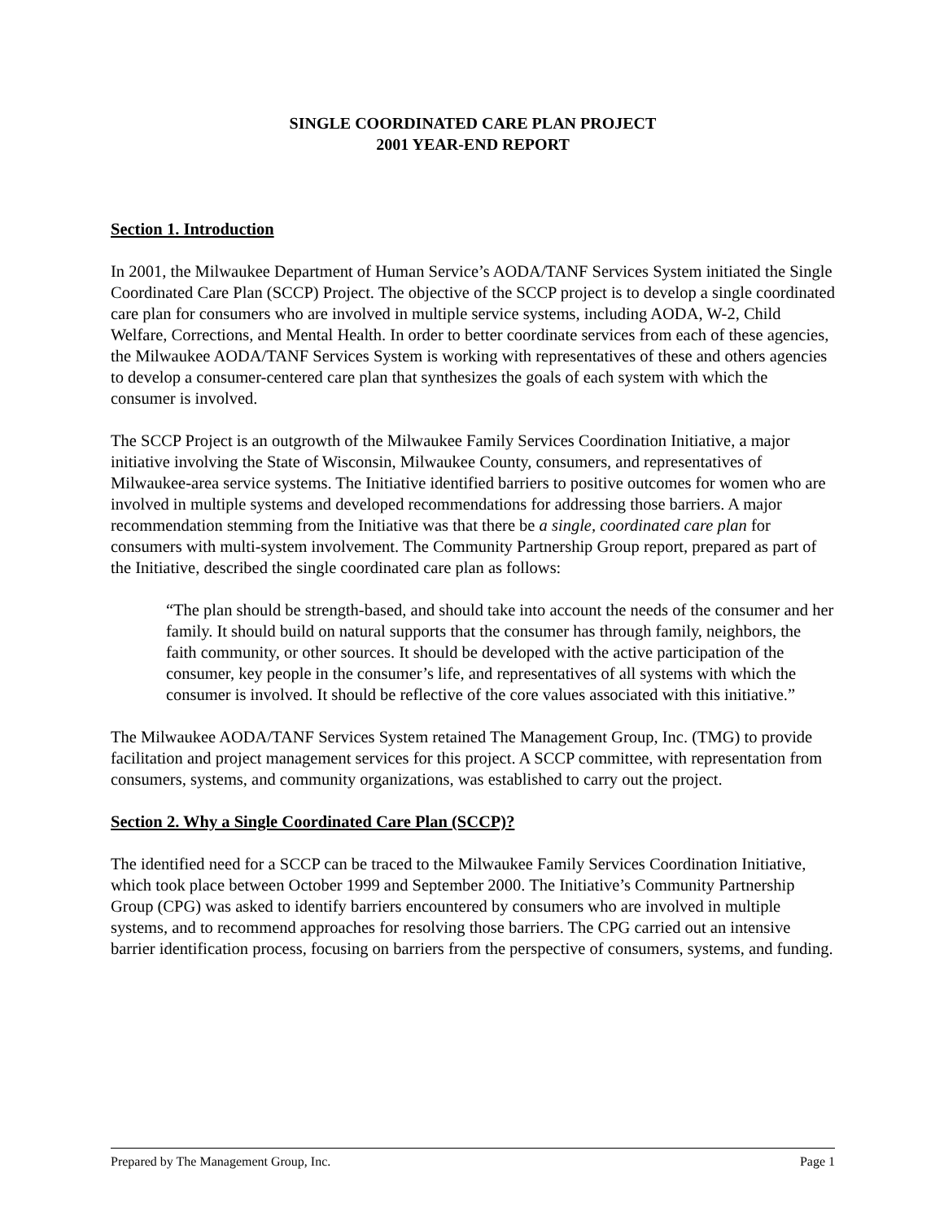SINGLE COORDINATED CARE PLAN PROJECT
2001 YEAR-END REPORT
Section 1. Introduction
In 2001, the Milwaukee Department of Human Service’s AODA/TANF Services System initiated the Single Coordinated Care Plan (SCCP) Project. The objective of the SCCP project is to develop a single coordinated care plan for consumers who are involved in multiple service systems, including AODA, W-2, Child Welfare, Corrections, and Mental Health. In order to better coordinate services from each of these agencies, the Milwaukee AODA/TANF Services System is working with representatives of these and others agencies to develop a consumer-centered care plan that synthesizes the goals of each system with which the consumer is involved.
The SCCP Project is an outgrowth of the Milwaukee Family Services Coordination Initiative, a major initiative involving the State of Wisconsin, Milwaukee County, consumers, and representatives of Milwaukee-area service systems. The Initiative identified barriers to positive outcomes for women who are involved in multiple systems and developed recommendations for addressing those barriers. A major recommendation stemming from the Initiative was that there be a single, coordinated care plan for consumers with multi-system involvement. The Community Partnership Group report, prepared as part of the Initiative, described the single coordinated care plan as follows:
“The plan should be strength-based, and should take into account the needs of the consumer and her family. It should build on natural supports that the consumer has through family, neighbors, the faith community, or other sources. It should be developed with the active participation of the consumer, key people in the consumer’s life, and representatives of all systems with which the consumer is involved. It should be reflective of the core values associated with this initiative.”
The Milwaukee AODA/TANF Services System retained The Management Group, Inc. (TMG) to provide facilitation and project management services for this project. A SCCP committee, with representation from consumers, systems, and community organizations, was established to carry out the project.
Section 2. Why a Single Coordinated Care Plan (SCCP)?
The identified need for a SCCP can be traced to the Milwaukee Family Services Coordination Initiative, which took place between October 1999 and September 2000. The Initiative’s Community Partnership Group (CPG) was asked to identify barriers encountered by consumers who are involved in multiple systems, and to recommend approaches for resolving those barriers. The CPG carried out an intensive barrier identification process, focusing on barriers from the perspective of consumers, systems, and funding.
Prepared by The Management Group, Inc. Page 1